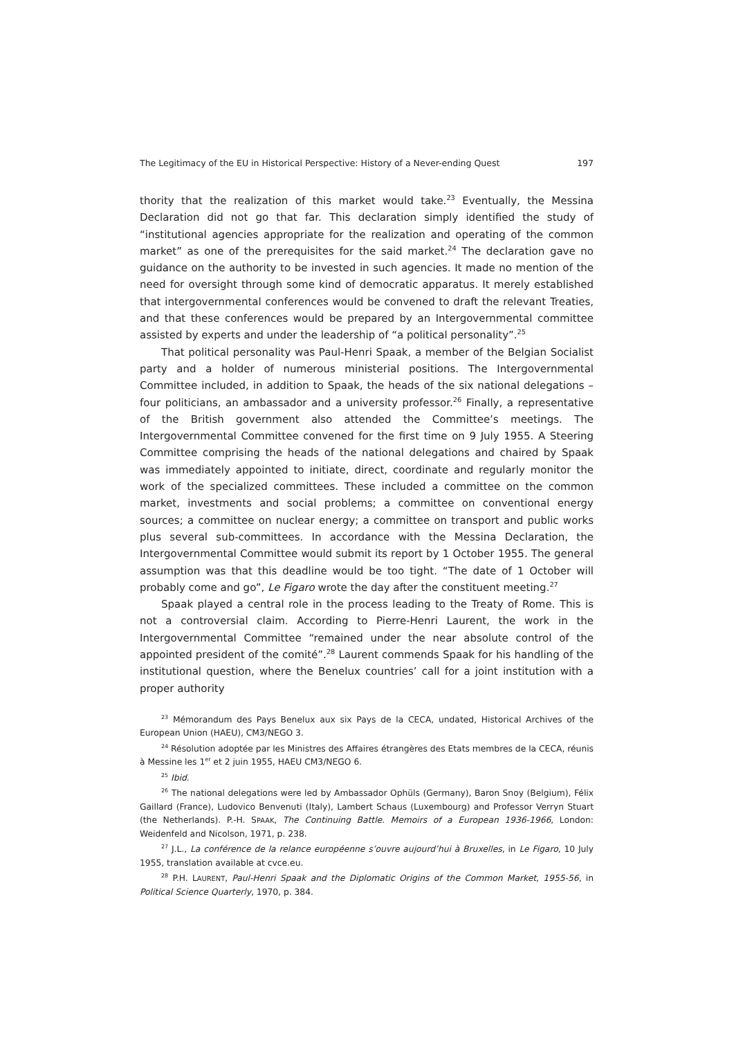The Legitimacy of the EU in Historical Perspective: History of a Never-ending Quest 197
thority that the realization of this market would take.<sup>23</sup> Eventually, the Messina Declaration did not go that far. This declaration simply identified the study of “institutional agencies appropriate for the realization and operating of the common market” as one of the prerequisites for the said market.<sup>24</sup> The declaration gave no guidance on the authority to be invested in such agencies. It made no mention of the need for oversight through some kind of democratic apparatus. It merely established that intergovernmental conferences would be convened to draft the relevant Treaties, and that these conferences would be prepared by an Intergovernmental committee assisted by experts and under the leadership of “a political personality”.<sup>25</sup>
That political personality was Paul-Henri Spaak, a member of the Belgian Socialist party and a holder of numerous ministerial positions. The Intergovernmental Committee included, in addition to Spaak, the heads of the six national delegations – four politicians, an ambassador and a university professor.<sup>26</sup> Finally, a representative of the British government also attended the Committee’s meetings. The Intergovernmental Committee convened for the first time on 9 July 1955. A Steering Committee comprising the heads of the national delegations and chaired by Spaak was immediately appointed to initiate, direct, coordinate and regularly monitor the work of the specialized committees. These included a committee on the common market, investments and social problems; a committee on conventional energy sources; a committee on nuclear energy; a committee on transport and public works plus several sub-committees. In accordance with the Messina Declaration, the Intergovernmental Committee would submit its report by 1 October 1955. The general assumption was that this deadline would be too tight. “The date of 1 October will probably come and go”, Le Figaro wrote the day after the constituent meeting.<sup>27</sup>
Spaak played a central role in the process leading to the Treaty of Rome. This is not a controversial claim. According to Pierre-Henri Laurent, the work in the Intergovernmental Committee “remained under the near absolute control of the appointed president of the comité”.<sup>28</sup> Laurent commends Spaak for his handling of the institutional question, where the Benelux countries’ call for a joint institution with a proper authority
<sup>23</sup> Mémorandum des Pays Benelux aux six Pays de la CECA, undated, Historical Archives of the European Union (HAEU), CM3/NEGO 3.
<sup>24</sup> Résolution adoptée par les Ministres des Affaires étrangères des Etats membres de la CECA, réunis à Messine les 1<sup>er</sup> et 2 juin 1955, HAEU CM3/NEGO 6.
<sup>25</sup> Ibid.
<sup>26</sup> The national delegations were led by Ambassador Ophüls (Germany), Baron Snoy (Belgium), Félix Gaillard (France), Ludovico Benvenuti (Italy), Lambert Schaus (Luxembourg) and Professor Verryn Stuart (the Netherlands). P.-H. SPAAK, The Continuing Battle. Memoirs of a European 1936-1966, London: Weidenfeld and Nicolson, 1971, p. 238.
<sup>27</sup> J.L., La conférence de la relance européenne s’ouvre aujourd’hui à Bruxelles, in Le Figaro, 10 July 1955, translation available at cvce.eu.
<sup>28</sup> P.H. LAURENT, Paul-Henri Spaak and the Diplomatic Origins of the Common Market, 1955-56, in Political Science Quarterly, 1970, p. 384.